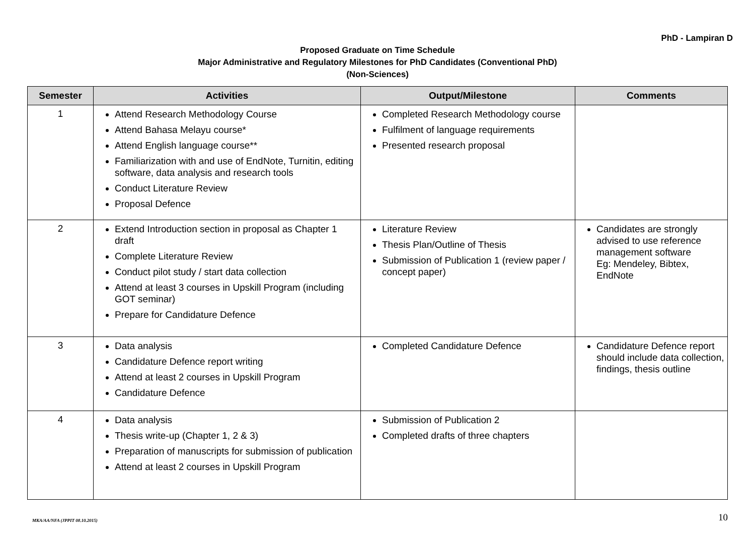PhD - Lampiran D
Proposed Graduate on Time Schedule
Major Administrative and Regulatory Milestones for PhD Candidates (Conventional PhD)
(Non-Sciences)
| Semester | Activities | Output/Milestone | Comments |
| --- | --- | --- | --- |
| 1 | Attend Research Methodology Course Attend Bahasa Melayu course* Attend English language course** Familiarization with and use of EndNote, Turnitin, editing software, data analysis and research tools Conduct Literature Review Proposal Defence | Completed Research Methodology course Fulfilment of language requirements Presented research proposal | |
| 2 | Extend Introduction section in proposal as Chapter 1 draft Complete Literature Review Conduct pilot study / start data collection Attend at least 3 courses in Upskill Program (including GOT seminar) Prepare for Candidature Defence | Literature Review Thesis Plan/Outline of Thesis Submission of Publication 1 (review paper / concept paper) | Candidates are strongly advised to use reference management software Eg: Mendeley, Bibtex, EndNote |
| 3 | Data analysis Candidature Defence report writing Attend at least 2 courses in Upskill Program Candidature Defence | Completed Candidature Defence | Candidature Defence report should include data collection, findings, thesis outline |
| 4 | Data analysis Thesis write-up (Chapter 1, 2 & 3) Preparation of manuscripts for submission of publication Attend at least 2 courses in Upskill Program | Submission of Publication 2 Completed drafts of three chapters | |
MKA/AA/NFA (JPPIT 08.10.2015) 10